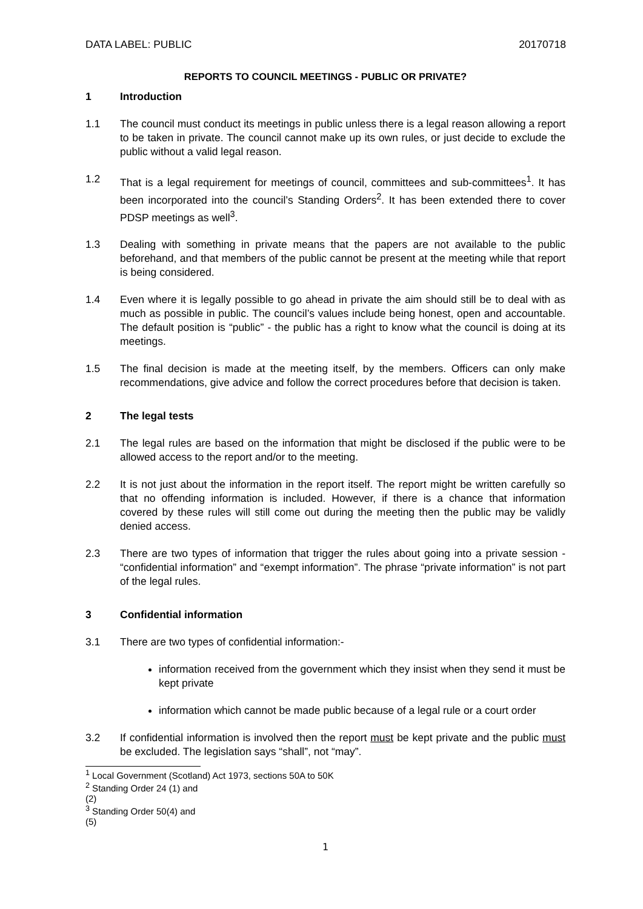DATA LABEL: PUBLIC 20170718
REPORTS TO COUNCIL MEETINGS - PUBLIC OR PRIVATE?
1 Introduction
1.1 The council must conduct its meetings in public unless there is a legal reason allowing a report to be taken in private. The council cannot make up its own rules, or just decide to exclude the public without a valid legal reason.
1.2 That is a legal requirement for meetings of council, committees and sub-committees<sup>1</sup>. It has been incorporated into the council’s Standing Orders<sup>2</sup>. It has been extended there to cover PDSP meetings as well<sup>3</sup>.
1.3 Dealing with something in private means that the papers are not available to the public beforehand, and that members of the public cannot be present at the meeting while that report is being considered.
1.4 Even where it is legally possible to go ahead in private the aim should still be to deal with as much as possible in public. The council’s values include being honest, open and accountable. The default position is “public” - the public has a right to know what the council is doing at its meetings.
1.5 The final decision is made at the meeting itself, by the members. Officers can only make recommendations, give advice and follow the correct procedures before that decision is taken.
2 The legal tests
2.1 The legal rules are based on the information that might be disclosed if the public were to be allowed access to the report and/or to the meeting.
2.2 It is not just about the information in the report itself. The report might be written carefully so that no offending information is included. However, if there is a chance that information covered by these rules will still come out during the meeting then the public may be validly denied access.
2.3 There are two types of information that trigger the rules about going into a private session - “confidential information” and “exempt information”. The phrase “private information” is not part of the legal rules.
3 Confidential information
3.1 There are two types of confidential information:-
information received from the government which they insist when they send it must be kept private
information which cannot be made public because of a legal rule or a court order
3.2 If confidential information is involved then the report must be kept private and the public must be excluded. The legislation says “shall”, not “may”.
<sup>1</sup> Local Government (Scotland) Act 1973, sections 50A to 50K
<sup>2</sup> Standing Order 24 (1) and (2)
<sup>3</sup> Standing Order 50(4) and (5)
1